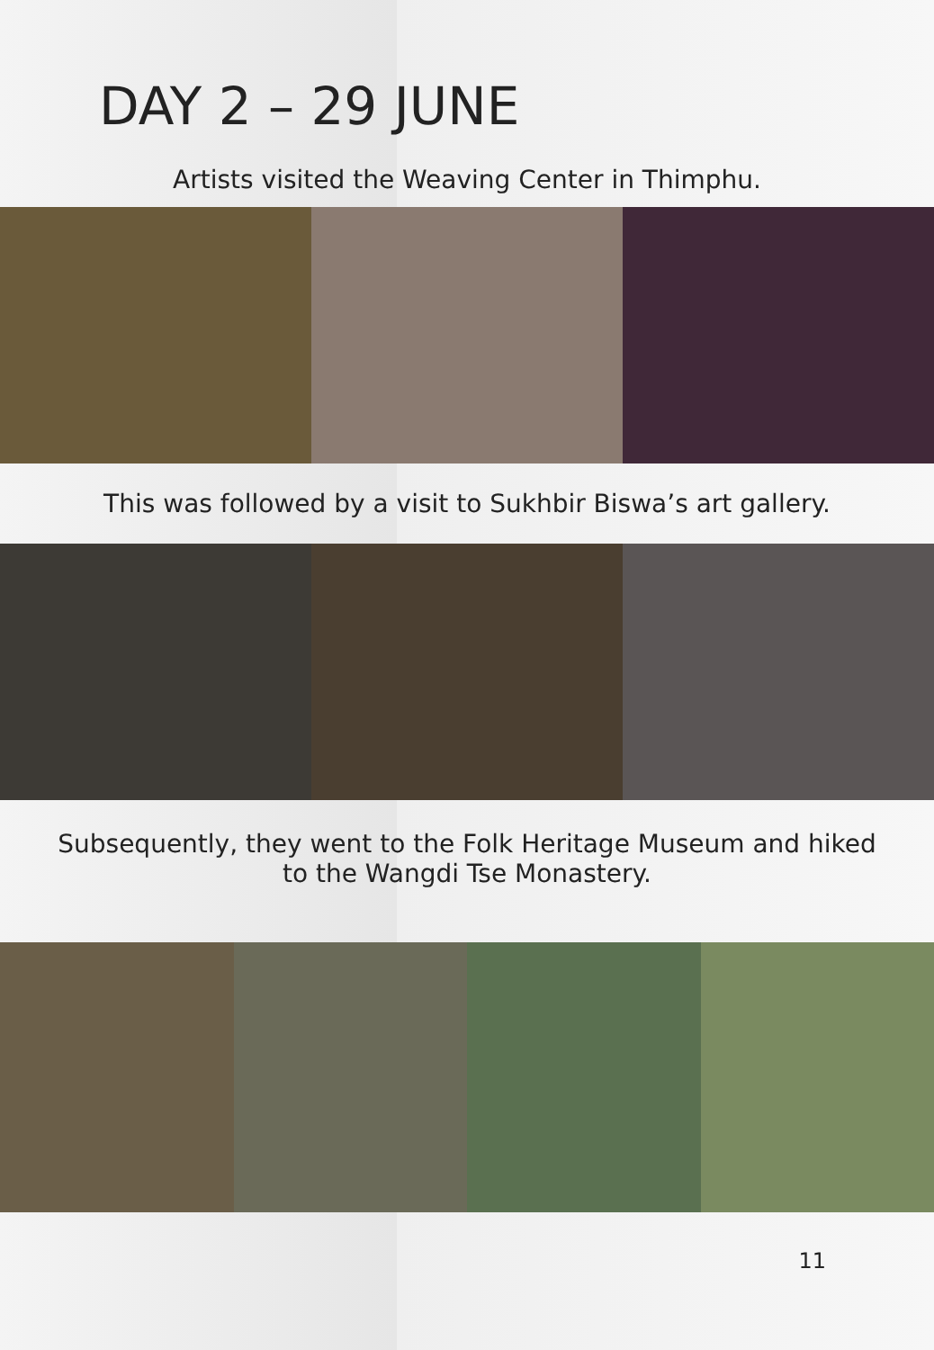DAY 2 – 29 JUNE
Artists visited the Weaving Center in Thimphu.
This was followed by a visit to Sukhbir Biswa’s art gallery.
Subsequently, they went to the Folk Heritage Museum and hiked
to the Wangdi Tse Monastery.
11